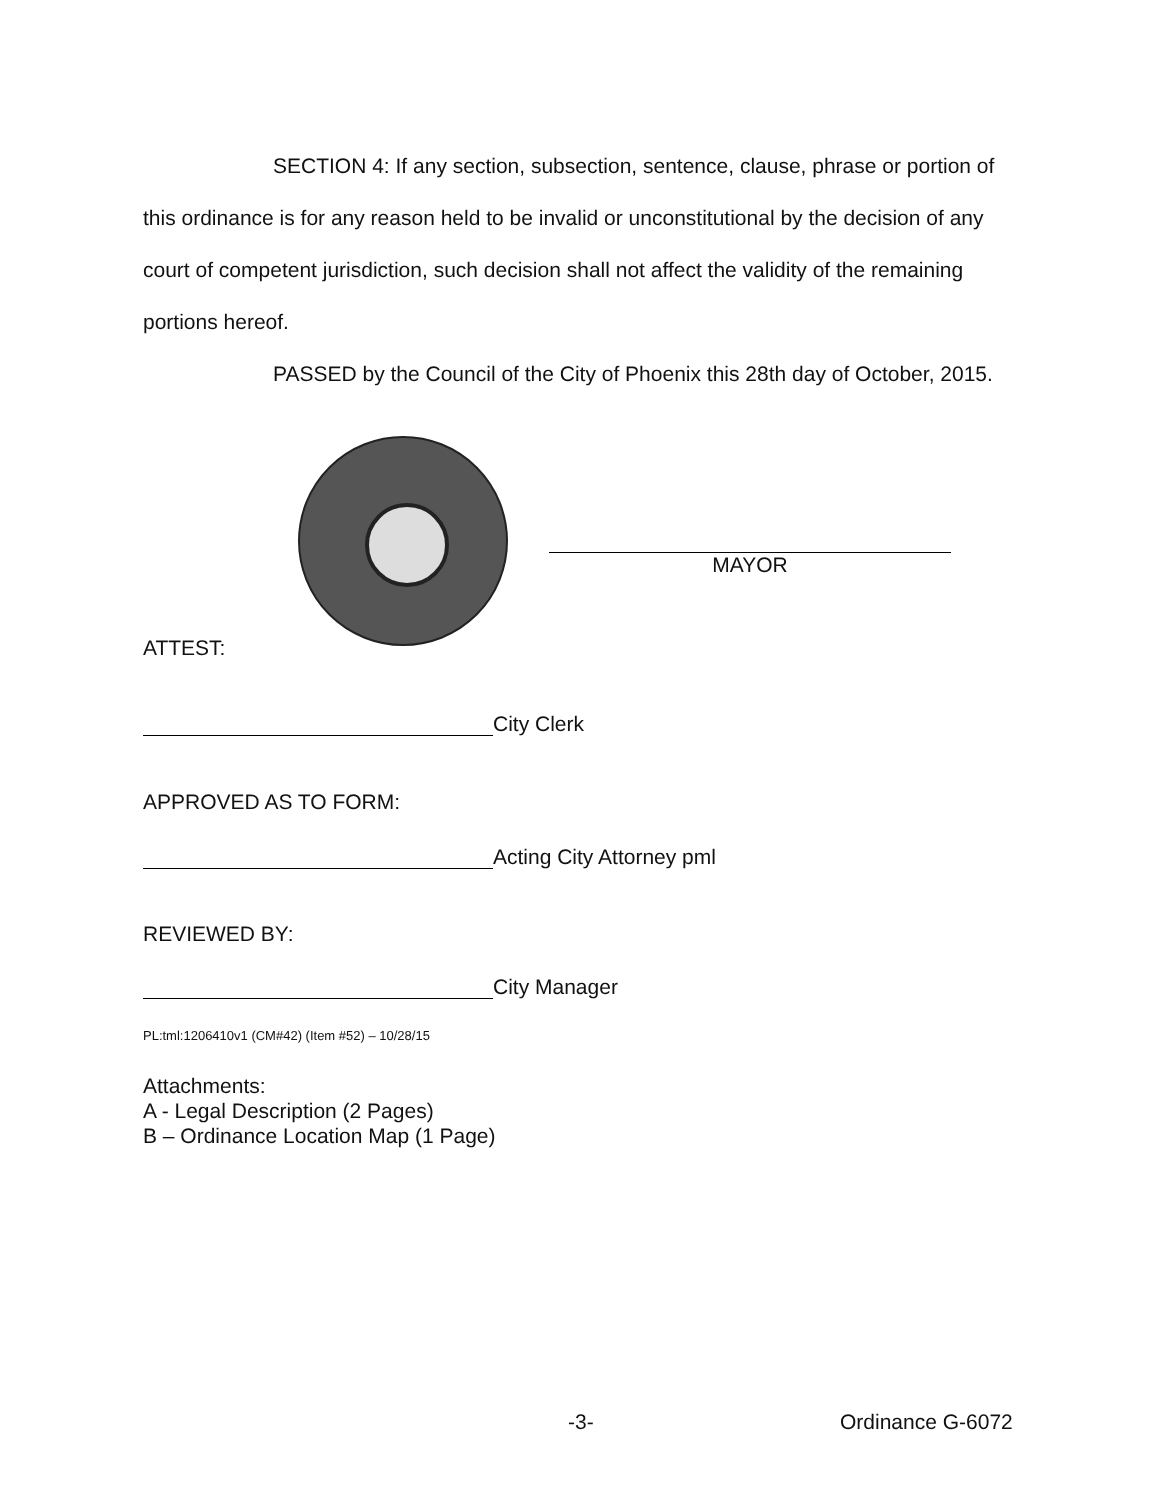SECTION 4: If any section, subsection, sentence, clause, phrase or portion of this ordinance is for any reason held to be invalid or unconstitutional by the decision of any court of competent jurisdiction, such decision shall not affect the validity of the remaining portions hereof.
PASSED by the Council of the City of Phoenix this 28th day of October, 2015.
MAYOR
ATTEST:
City Clerk
APPROVED AS TO FORM:
Acting City Attorney pml
REVIEWED BY:
City Manager
PL:tml:1206410v1 (CM#42) (Item #52) – 10/28/15
Attachments:
A - Legal Description (2 Pages)
B – Ordinance Location Map (1 Page)
-3- Ordinance G-6072